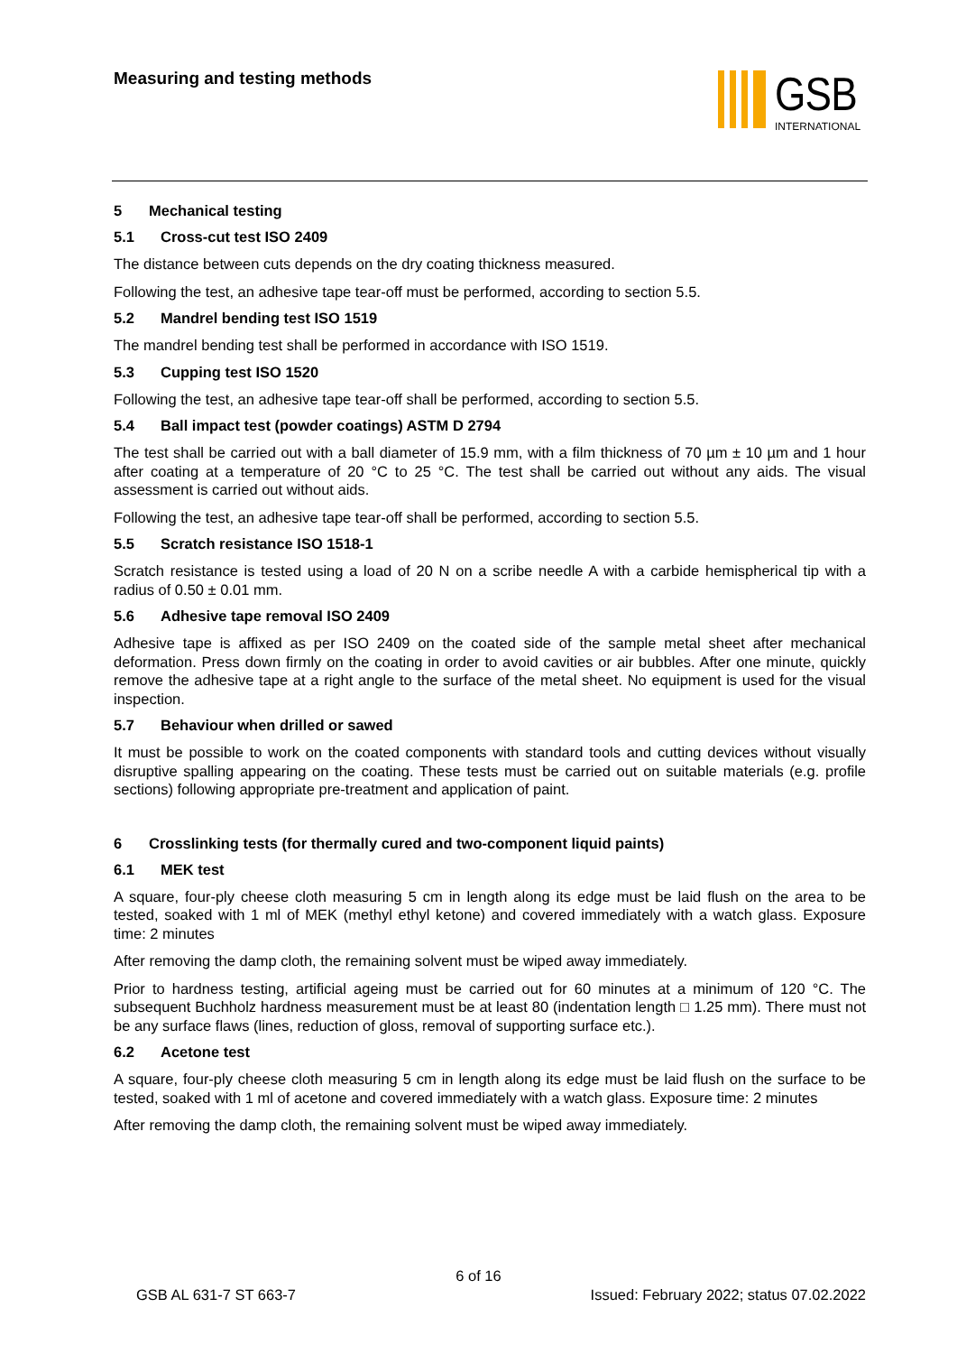Measuring and testing methods GSB
INTERNATIONAL
5 Mechanical testing
5.1 Cross-cut test ISO 2409
The distance between cuts depends on the dry coating thickness measured.
Following the test, an adhesive tape tear-off must be performed, according to section 5.5.
5.2 Mandrel bending test ISO 1519
The mandrel bending test shall be performed in accordance with ISO 1519.
5.3 Cupping test ISO 1520
Following the test, an adhesive tape tear-off shall be performed, according to section 5.5.
5.4 Ball impact test (powder coatings) ASTM D 2794
The test shall be carried out with a ball diameter of 15.9 mm, with a film thickness of 70 µm ± 10 µm and 1 hour after coating at a temperature of 20 °C to 25 °C. The test shall be carried out without any aids. The visual assessment is carried out without aids.
Following the test, an adhesive tape tear-off shall be performed, according to section 5.5.
5.5 Scratch resistance ISO 1518-1
Scratch resistance is tested using a load of 20 N on a scribe needle A with a carbide hemispherical tip with a radius of 0.50 ± 0.01 mm.
5.6 Adhesive tape removal ISO 2409
Adhesive tape is affixed as per ISO 2409 on the coated side of the sample metal sheet after mechanical deformation. Press down firmly on the coating in order to avoid cavities or air bubbles. After one minute, quickly remove the adhesive tape at a right angle to the surface of the metal sheet. No equipment is used for the visual inspection.
5.7 Behaviour when drilled or sawed
It must be possible to work on the coated components with standard tools and cutting devices without visually disruptive spalling appearing on the coating. These tests must be carried out on suitable materials (e.g. profile sections) following appropriate pre-treatment and application of paint.
6 Crosslinking tests (for thermally cured and two-component liquid paints)
6.1 MEK test
A square, four-ply cheese cloth measuring 5 cm in length along its edge must be laid flush on the area to be tested, soaked with 1 ml of MEK (methyl ethyl ketone) and covered immediately with a watch glass. Exposure time: 2 minutes
After removing the damp cloth, the remaining solvent must be wiped away immediately.
Prior to hardness testing, artificial ageing must be carried out for 60 minutes at a minimum of 120 °C. The subsequent Buchholz hardness measurement must be at least 80 (indentation length □ 1.25 mm). There must not be any surface flaws (lines, reduction of gloss, removal of supporting surface etc.).
6.2 Acetone test
A square, four-ply cheese cloth measuring 5 cm in length along its edge must be laid flush on the surface to be tested, soaked with 1 ml of acetone and covered immediately with a watch glass. Exposure time: 2 minutes
After removing the damp cloth, the remaining solvent must be wiped away immediately.
6 of 16
GSB AL 631-7 ST 663-7 Issued: February 2022; status 07.02.2022